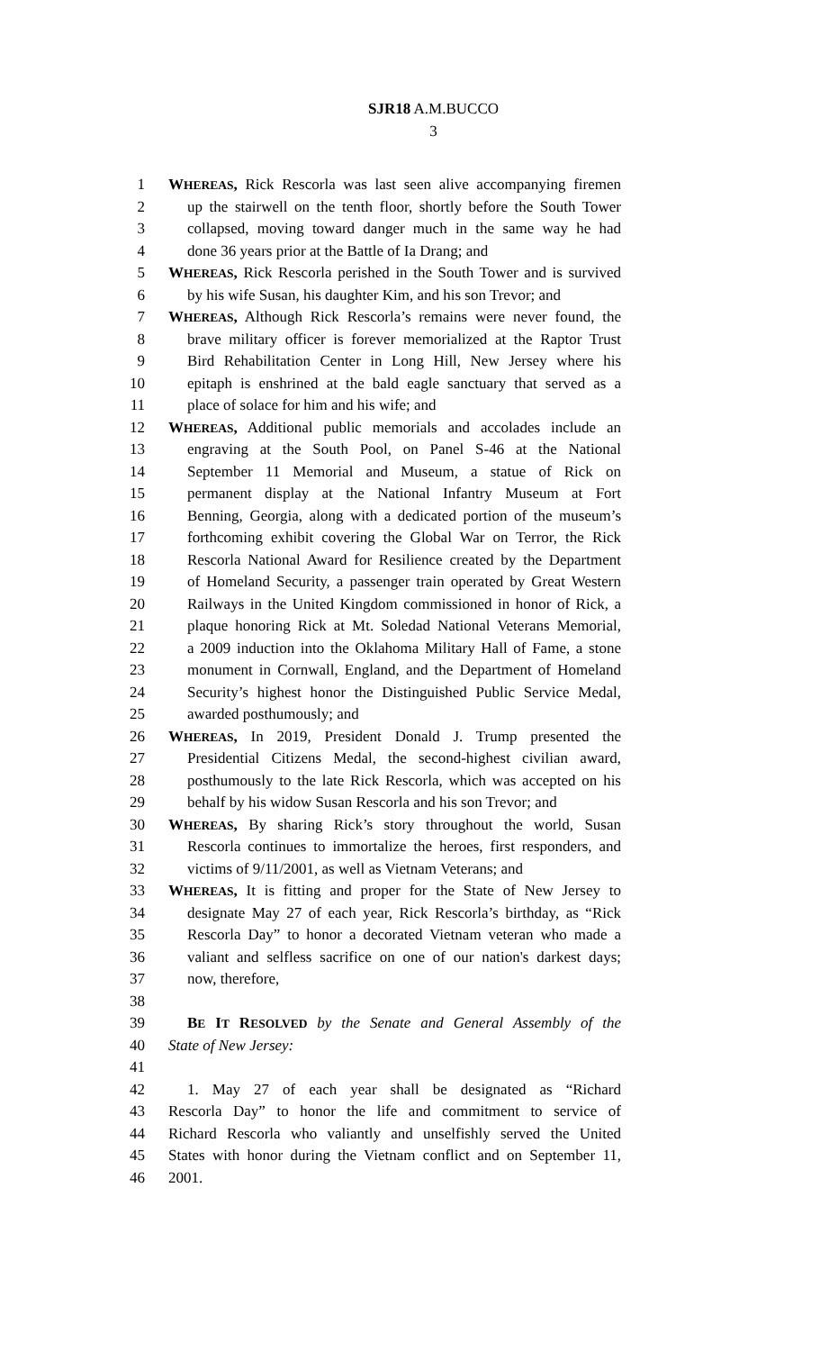SJR18 A.M.BUCCO
3
1 WHEREAS, Rick Rescorla was last seen alive accompanying firemen
2 up the stairwell on the tenth floor, shortly before the South Tower
3 collapsed, moving toward danger much in the same way he had
4 done 36 years prior at the Battle of Ia Drang; and
5 WHEREAS, Rick Rescorla perished in the South Tower and is survived
6 by his wife Susan, his daughter Kim, and his son Trevor; and
7 WHEREAS, Although Rick Rescorla’s remains were never found, the
8 brave military officer is forever memorialized at the Raptor Trust
9 Bird Rehabilitation Center in Long Hill, New Jersey where his
10 epitaph is enshrined at the bald eagle sanctuary that served as a
11 place of solace for him and his wife; and
12 WHEREAS, Additional public memorials and accolades include an
13 engraving at the South Pool, on Panel S-46 at the National
14 September 11 Memorial and Museum, a statue of Rick on
15 permanent display at the National Infantry Museum at Fort
16 Benning, Georgia, along with a dedicated portion of the museum’s
17 forthcoming exhibit covering the Global War on Terror, the Rick
18 Rescorla National Award for Resilience created by the Department
19 of Homeland Security, a passenger train operated by Great Western
20 Railways in the United Kingdom commissioned in honor of Rick, a
21 plaque honoring Rick at Mt. Soledad National Veterans Memorial,
22 a 2009 induction into the Oklahoma Military Hall of Fame, a stone
23 monument in Cornwall, England, and the Department of Homeland
24 Security’s highest honor the Distinguished Public Service Medal,
25 awarded posthumously; and
26 WHEREAS, In 2019, President Donald J. Trump presented the
27 Presidential Citizens Medal, the second-highest civilian award,
28 posthumously to the late Rick Rescorla, which was accepted on his
29 behalf by his widow Susan Rescorla and his son Trevor; and
30 WHEREAS, By sharing Rick’s story throughout the world, Susan
31 Rescorla continues to immortalize the heroes, first responders, and
32 victims of 9/11/2001, as well as Vietnam Veterans; and
33 WHEREAS, It is fitting and proper for the State of New Jersey to
34 designate May 27 of each year, Rick Rescorla’s birthday, as “Rick
35 Rescorla Day” to honor a decorated Vietnam veteran who made a
36 valiant and selfless sacrifice on one of our nation's darkest days;
37 now, therefore,
38
39 BE IT RESOLVED by the Senate and General Assembly of the
40 State of New Jersey:
41
42 1. May 27 of each year shall be designated as “Richard
43 Rescorla Day” to honor the life and commitment to service of
44 Richard Rescorla who valiantly and unselfishly served the United
45 States with honor during the Vietnam conflict and on September 11,
46 2001.